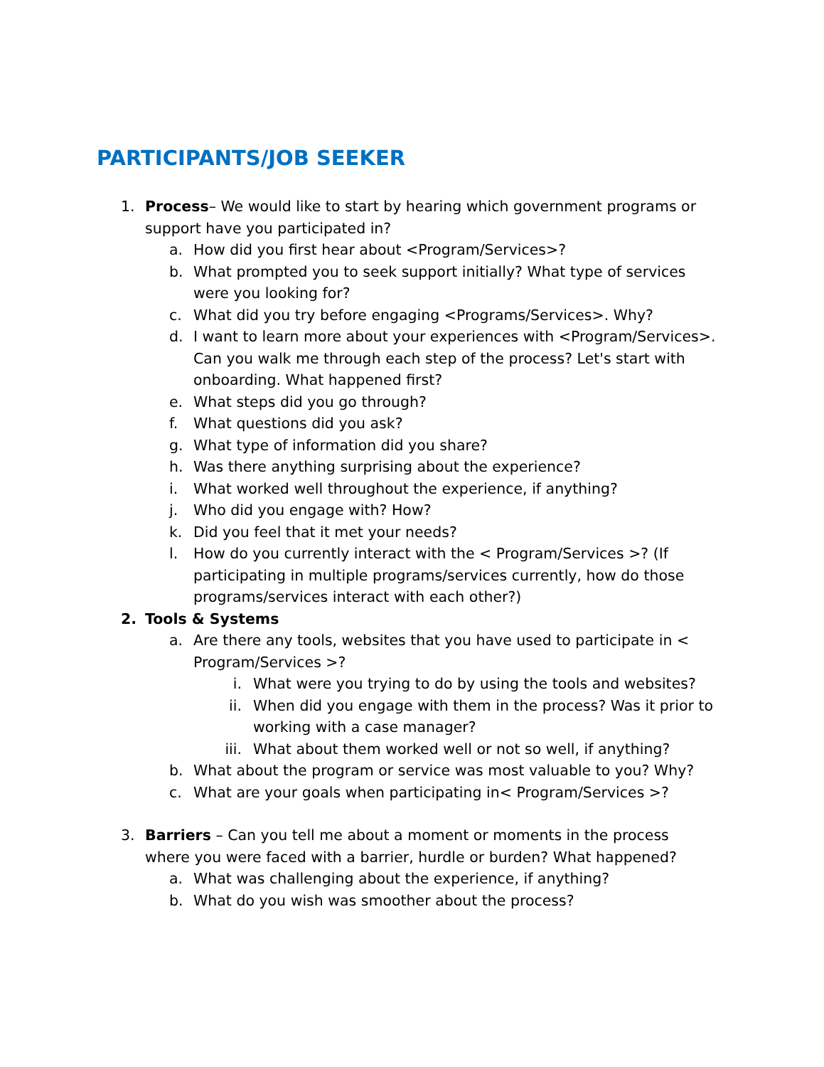PARTICIPANTS/JOB SEEKER
1. Process– We would like to start by hearing which government programs or support have you participated in?
a. How did you first hear about <Program/Services>?
b. What prompted you to seek support initially? What type of services were you looking for?
c. What did you try before engaging <Programs/Services>. Why?
d. I want to learn more about your experiences with <Program/Services>. Can you walk me through each step of the process? Let's start with onboarding. What happened first?
e. What steps did you go through?
f. What questions did you ask?
g. What type of information did you share?
h. Was there anything surprising about the experience?
i. What worked well throughout the experience, if anything?
j. Who did you engage with? How?
k. Did you feel that it met your needs?
l. How do you currently interact with the < Program/Services >? (If participating in multiple programs/services currently, how do those programs/services interact with each other?)
2. Tools & Systems
a. Are there any tools, websites that you have used to participate in < Program/Services >?
i. What were you trying to do by using the tools and websites?
ii. When did you engage with them in the process? Was it prior to working with a case manager?
iii. What about them worked well or not so well, if anything?
b. What about the program or service was most valuable to you? Why?
c. What are your goals when participating in< Program/Services >?
3. Barriers – Can you tell me about a moment or moments in the process where you were faced with a barrier, hurdle or burden? What happened?
a. What was challenging about the experience, if anything?
b. What do you wish was smoother about the process?